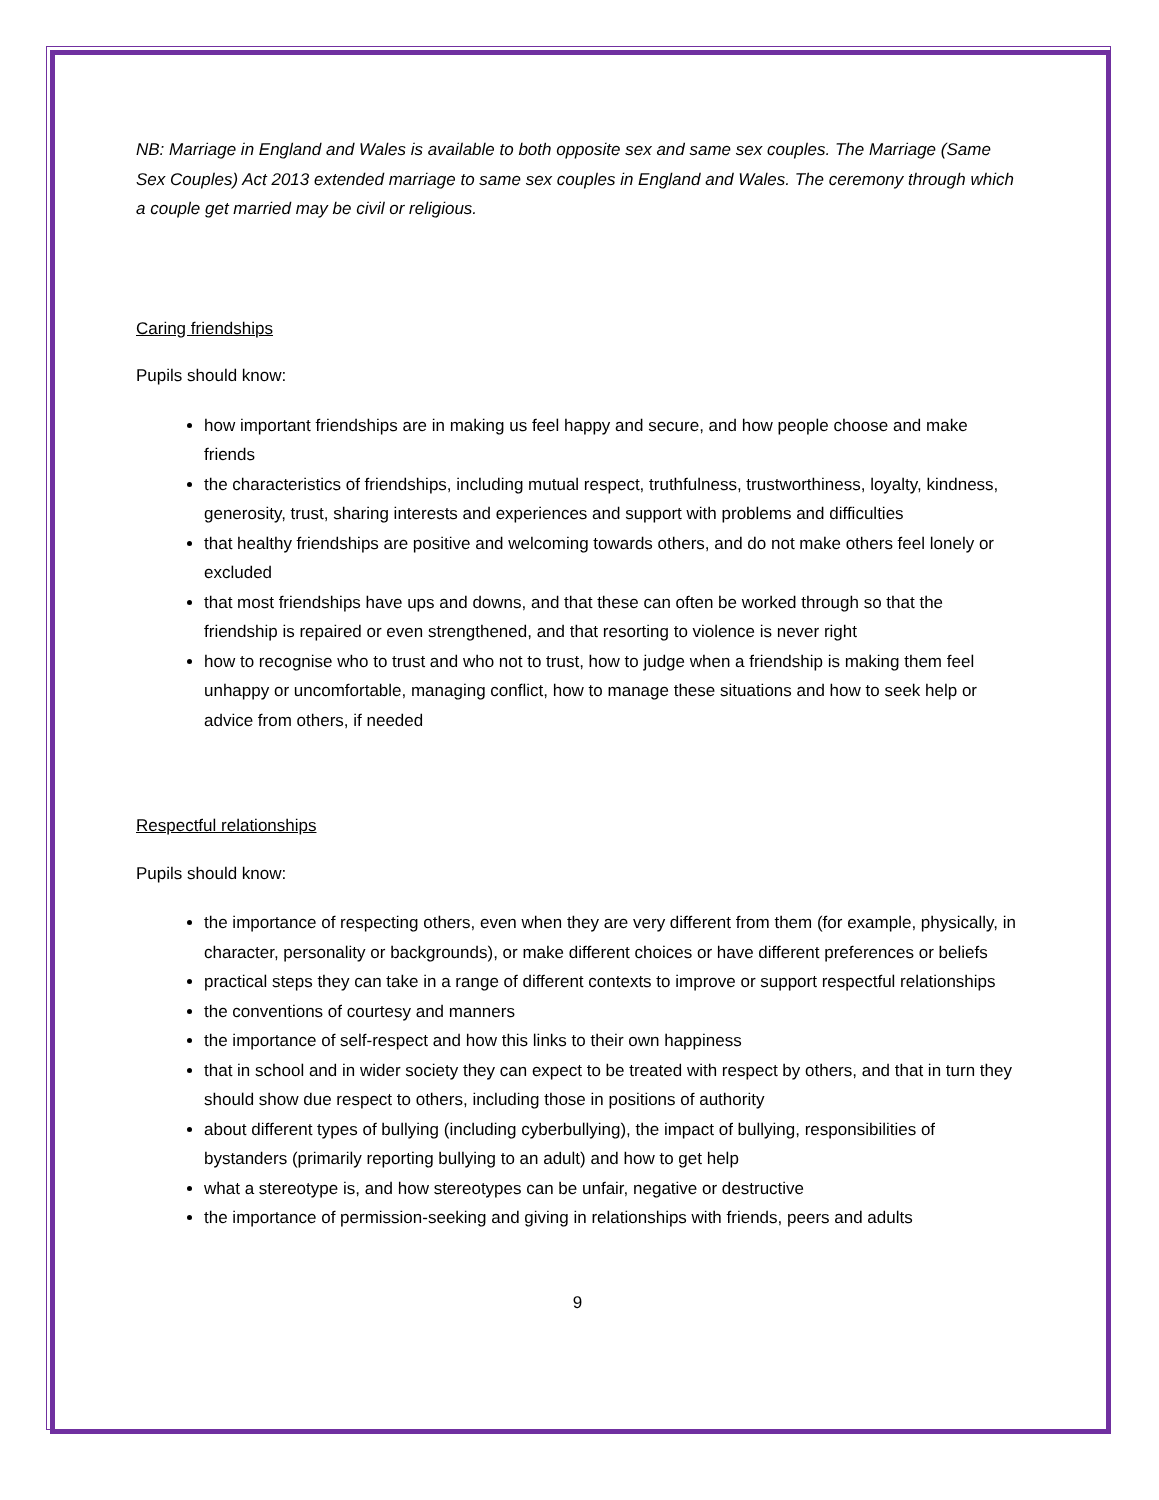NB: Marriage in England and Wales is available to both opposite sex and same sex couples. The Marriage (Same Sex Couples) Act 2013 extended marriage to same sex couples in England and Wales. The ceremony through which a couple get married may be civil or religious.
Caring friendships
Pupils should know:
how important friendships are in making us feel happy and secure, and how people choose and make friends
the characteristics of friendships, including mutual respect, truthfulness, trustworthiness, loyalty, kindness, generosity, trust, sharing interests and experiences and support with problems and difficulties
that healthy friendships are positive and welcoming towards others, and do not make others feel lonely or excluded
that most friendships have ups and downs, and that these can often be worked through so that the friendship is repaired or even strengthened, and that resorting to violence is never right
how to recognise who to trust and who not to trust, how to judge when a friendship is making them feel unhappy or uncomfortable, managing conflict, how to manage these situations and how to seek help or advice from others, if needed
Respectful relationships
Pupils should know:
the importance of respecting others, even when they are very different from them (for example, physically, in character, personality or backgrounds), or make different choices or have different preferences or beliefs
practical steps they can take in a range of different contexts to improve or support respectful relationships
the conventions of courtesy and manners
the importance of self-respect and how this links to their own happiness
that in school and in wider society they can expect to be treated with respect by others, and that in turn they should show due respect to others, including those in positions of authority
about different types of bullying (including cyberbullying), the impact of bullying, responsibilities of bystanders (primarily reporting bullying to an adult) and how to get help
what a stereotype is, and how stereotypes can be unfair, negative or destructive
the importance of permission-seeking and giving in relationships with friends, peers and adults
9